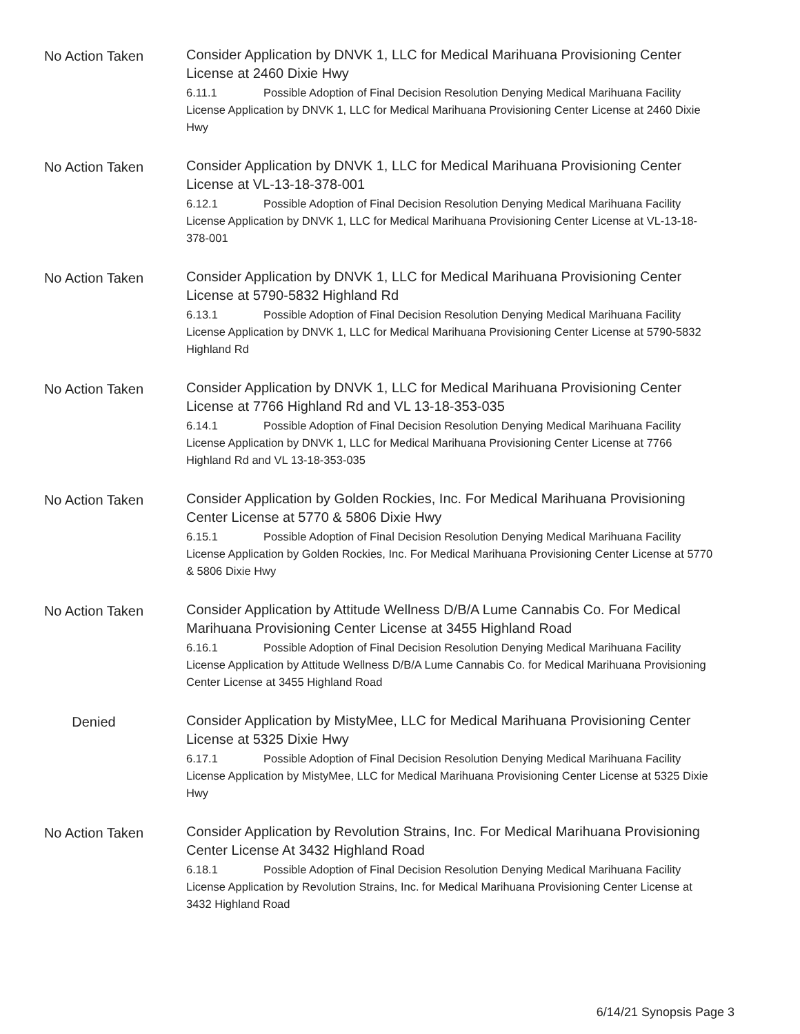No Action Taken
Consider Application by DNVK 1, LLC for Medical Marihuana Provisioning Center License at 2460 Dixie Hwy
6.11.1 Possible Adoption of Final Decision Resolution Denying Medical Marihuana Facility License Application by DNVK 1, LLC for Medical Marihuana Provisioning Center License at 2460 Dixie Hwy
No Action Taken
Consider Application by DNVK 1, LLC for Medical Marihuana Provisioning Center License at VL-13-18-378-001
6.12.1 Possible Adoption of Final Decision Resolution Denying Medical Marihuana Facility License Application by DNVK 1, LLC for Medical Marihuana Provisioning Center License at VL-13-18-378-001
No Action Taken
Consider Application by DNVK 1, LLC for Medical Marihuana Provisioning Center License at 5790-5832 Highland Rd
6.13.1 Possible Adoption of Final Decision Resolution Denying Medical Marihuana Facility License Application by DNVK 1, LLC for Medical Marihuana Provisioning Center License at 5790-5832 Highland Rd
No Action Taken
Consider Application by DNVK 1, LLC for Medical Marihuana Provisioning Center License at 7766 Highland Rd and VL 13-18-353-035
6.14.1 Possible Adoption of Final Decision Resolution Denying Medical Marihuana Facility License Application by DNVK 1, LLC for Medical Marihuana Provisioning Center License at 7766 Highland Rd and VL 13-18-353-035
No Action Taken
Consider Application by Golden Rockies, Inc. For Medical Marihuana Provisioning Center License at 5770 & 5806 Dixie Hwy
6.15.1 Possible Adoption of Final Decision Resolution Denying Medical Marihuana Facility License Application by Golden Rockies, Inc. For Medical Marihuana Provisioning Center License at 5770 & 5806 Dixie Hwy
No Action Taken
Consider Application by Attitude Wellness D/B/A Lume Cannabis Co. For Medical Marihuana Provisioning Center License at 3455 Highland Road
6.16.1 Possible Adoption of Final Decision Resolution Denying Medical Marihuana Facility License Application by Attitude Wellness D/B/A Lume Cannabis Co. for Medical Marihuana Provisioning Center License at 3455 Highland Road
Denied
Consider Application by MistyMee, LLC for Medical Marihuana Provisioning Center License at 5325 Dixie Hwy
6.17.1 Possible Adoption of Final Decision Resolution Denying Medical Marihuana Facility License Application by MistyMee, LLC for Medical Marihuana Provisioning Center License at 5325 Dixie Hwy
No Action Taken
Consider Application by Revolution Strains, Inc. For Medical Marihuana Provisioning Center License At 3432 Highland Road
6.18.1 Possible Adoption of Final Decision Resolution Denying Medical Marihuana Facility License Application by Revolution Strains, Inc. for Medical Marihuana Provisioning Center License at 3432 Highland Road
6/14/21 Synopsis Page 3